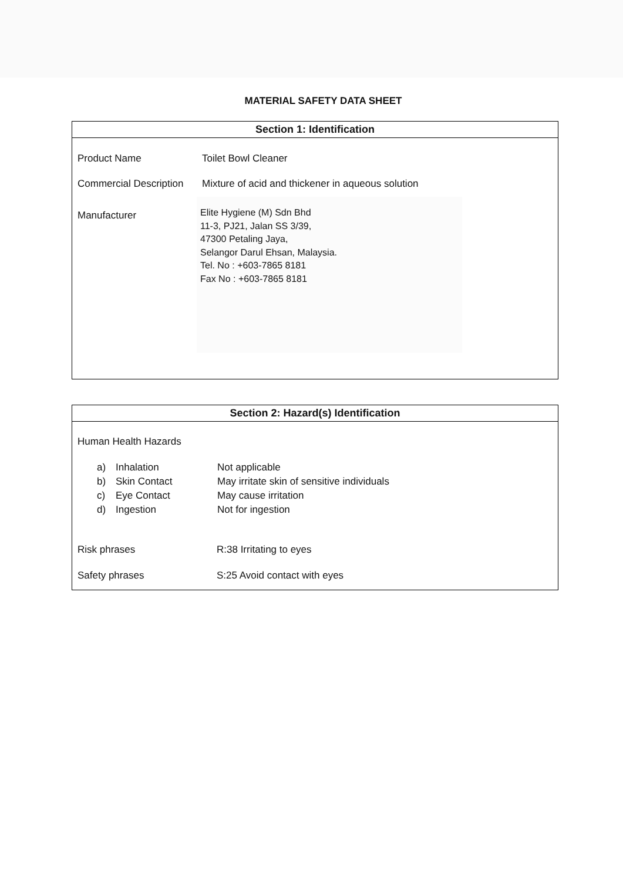MATERIAL SAFETY DATA SHEET
Section 1: Identification
Product Name Toilet Bowl Cleaner
Commercial Description
Mixture of acid and thickener in aqueous solution
Manufacturer
Elite Hygiene (M) Sdn Bhd
11-3, PJ21, Jalan SS 3/39,
47300 Petaling Jaya,
Selangor Darul Ehsan, Malaysia.
Tel. No : +603-7865 8181
Fax No : +603-7865 8181
Section 2: Hazard(s) Identification
Human Health Hazards
a) Inhalation Not applicable
b) Skin Contact May irritate skin of sensitive individuals
c) Eye Contact May cause irritation
d) Ingestion Not for ingestion
Risk phrases R:38 Irritating to eyes
Safety phrases S:25 Avoid contact with eyes